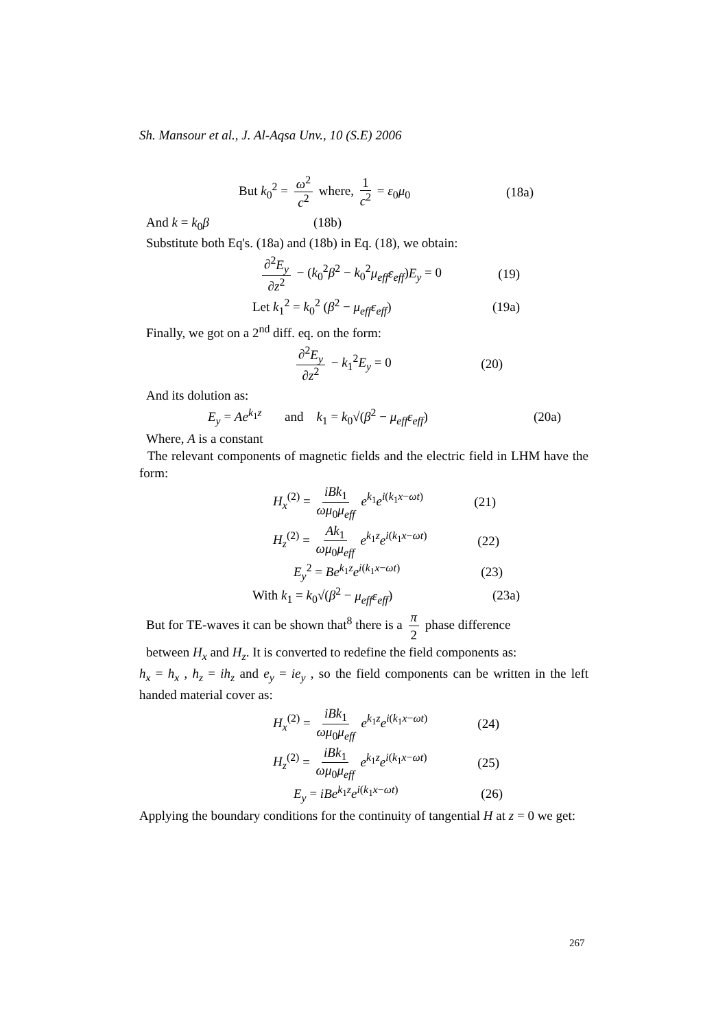Sh. Mansour et al., J. Al-Aqsa Unv., 10 (S.E) 2006
But k<sub>0</sub><sup>2</sup> = ω<sup>2</sup> c<sup>2</sup> where, 1 c<sup>2</sup> = ε<sub>0</sub>μ<sub>0</sub> (18a)
And k = k<sub>0</sub>β (18b)
Substitute both Eq's. (18a) and (18b) in Eq. (18), we obtain:
∂<sup>2</sup>E<sub>y</sub> ∂z<sup>2</sup> − (k<sub>0</sub><sup>2</sup>β<sup>2</sup> − k<sub>0</sub><sup>2</sup>μ<sub>eff</sub>ε<sub>eff</sub>)E<sub>y</sub> = 0 (19)
Let k<sub>1</sub><sup>2</sup> = k<sub>0</sub><sup>2</sup> (β<sup>2</sup> − μ<sub>eff</sub>ε<sub>eff</sub>) (19a)
Finally, we got on a 2<sup>nd</sup> diff. eq. on the form:
∂<sup>2</sup>E<sub>y</sub> ∂z<sup>2</sup> − k<sub>1</sub><sup>2</sup>E<sub>y</sub> = 0 (20)
And its dolution as:
E<sub>y</sub> = Ae<sup>k<sub>1</sub>z</sup> and k<sub>1</sub> = k<sub>0</sub>√(β<sup>2</sup> − μ<sub>eff</sub>ε<sub>eff</sub>) (20a)
Where, A is a constant
The relevant components of magnetic fields and the electric field in LHM have the form:
H<sub>x</sub><sup>(2)</sup> = iBk<sub>1</sub> ωμ<sub>0</sub>μ<sub>eff</sub> e<sup>k<sub>1</sub></sup>e<sup>i(k<sub>1</sub>x−ωt)</sup> (21)
H<sub>z</sub><sup>(2)</sup> = Ak<sub>1</sub> ωμ<sub>0</sub>μ<sub>eff</sub> e<sup>k<sub>1</sub>z</sup>e<sup>i(k<sub>1</sub>x−ωt)</sup> (22)
E<sub>y</sub><sup>2</sup> = Be<sup>k<sub>1</sub>z</sup>e<sup>i(k<sub>1</sub>x−ωt)</sup> (23)
With k<sub>1</sub> = k<sub>0</sub>√(β<sup>2</sup> − μ<sub>eff</sub>ε<sub>eff</sub>) (23a)
But for TE-waves it can be shown that<sup>8</sup> there is a π 2 phase difference
between H<sub>x</sub> and H<sub>z</sub>. It is converted to redefine the field components as:
h<sub>x</sub> = h<sub>x</sub> , h<sub>z</sub> = ih<sub>z</sub> and e<sub>y</sub> = ie<sub>y</sub> , so the field components can be written in the left handed material cover as:
H<sub>x</sub><sup>(2)</sup> = iBk<sub>1</sub> ωμ<sub>0</sub>μ<sub>eff</sub> e<sup>k<sub>1</sub>z</sup>e<sup>i(k<sub>1</sub>x−ωt)</sup> (24)
H<sub>z</sub><sup>(2)</sup> = iBk<sub>1</sub> ωμ<sub>0</sub>μ<sub>eff</sub> e<sup>k<sub>1</sub>z</sup>e<sup>i(k<sub>1</sub>x−ωt)</sup> (25)
E<sub>y</sub> = iBe<sup>k<sub>1</sub>z</sup>e<sup>i(k<sub>1</sub>x−ωt)</sup> (26)
Applying the boundary conditions for the continuity of tangential H at z = 0 we get:
267